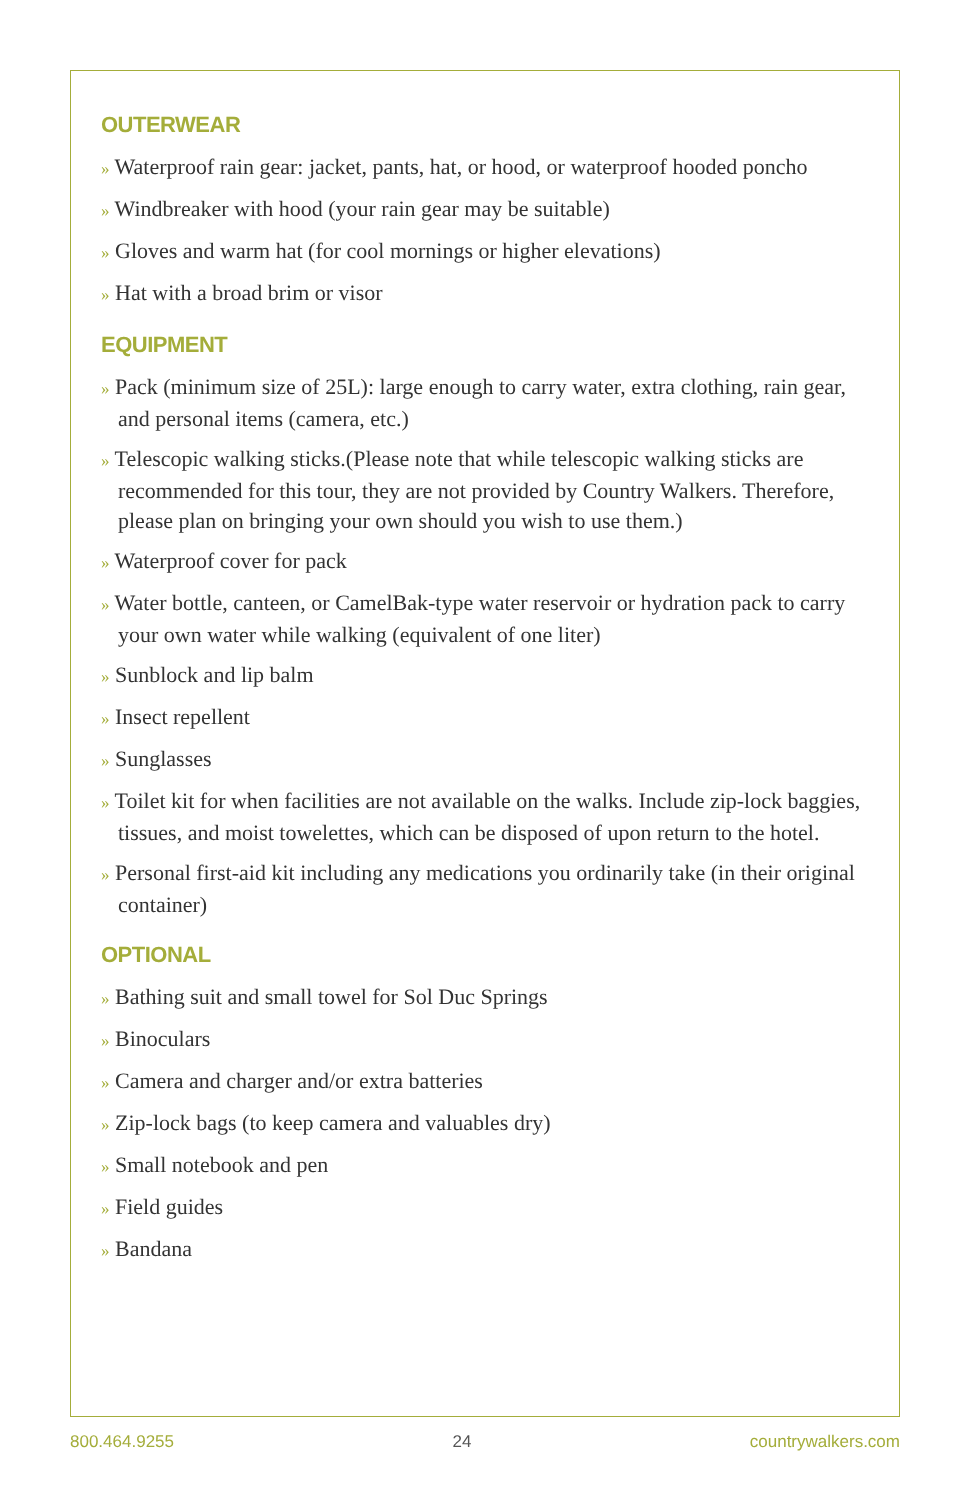OUTERWEAR
» Waterproof rain gear: jacket, pants, hat, or hood, or waterproof hooded poncho
» Windbreaker with hood (your rain gear may be suitable)
» Gloves and warm hat (for cool mornings or higher elevations)
» Hat with a broad brim or visor
EQUIPMENT
» Pack (minimum size of 25L): large enough to carry water, extra clothing, rain gear, and personal items (camera, etc.)
» Telescopic walking sticks.(Please note that while telescopic walking sticks are recommended for this tour, they are not provided by Country Walkers. Therefore, please plan on bringing your own should you wish to use them.)
» Waterproof cover for pack
» Water bottle, canteen, or CamelBak-type water reservoir or hydration pack to carry your own water while walking (equivalent of one liter)
» Sunblock and lip balm
» Insect repellent
» Sunglasses
» Toilet kit for when facilities are not available on the walks. Include zip-lock baggies, tissues, and moist towelettes, which can be disposed of upon return to the hotel.
» Personal first-aid kit including any medications you ordinarily take (in their original container)
OPTIONAL
» Bathing suit and small towel for Sol Duc Springs
» Binoculars
» Camera and charger and/or extra batteries
» Zip-lock bags (to keep camera and valuables dry)
» Small notebook and pen
» Field guides
» Bandana
800.464.9255 24 countrywalkers.com